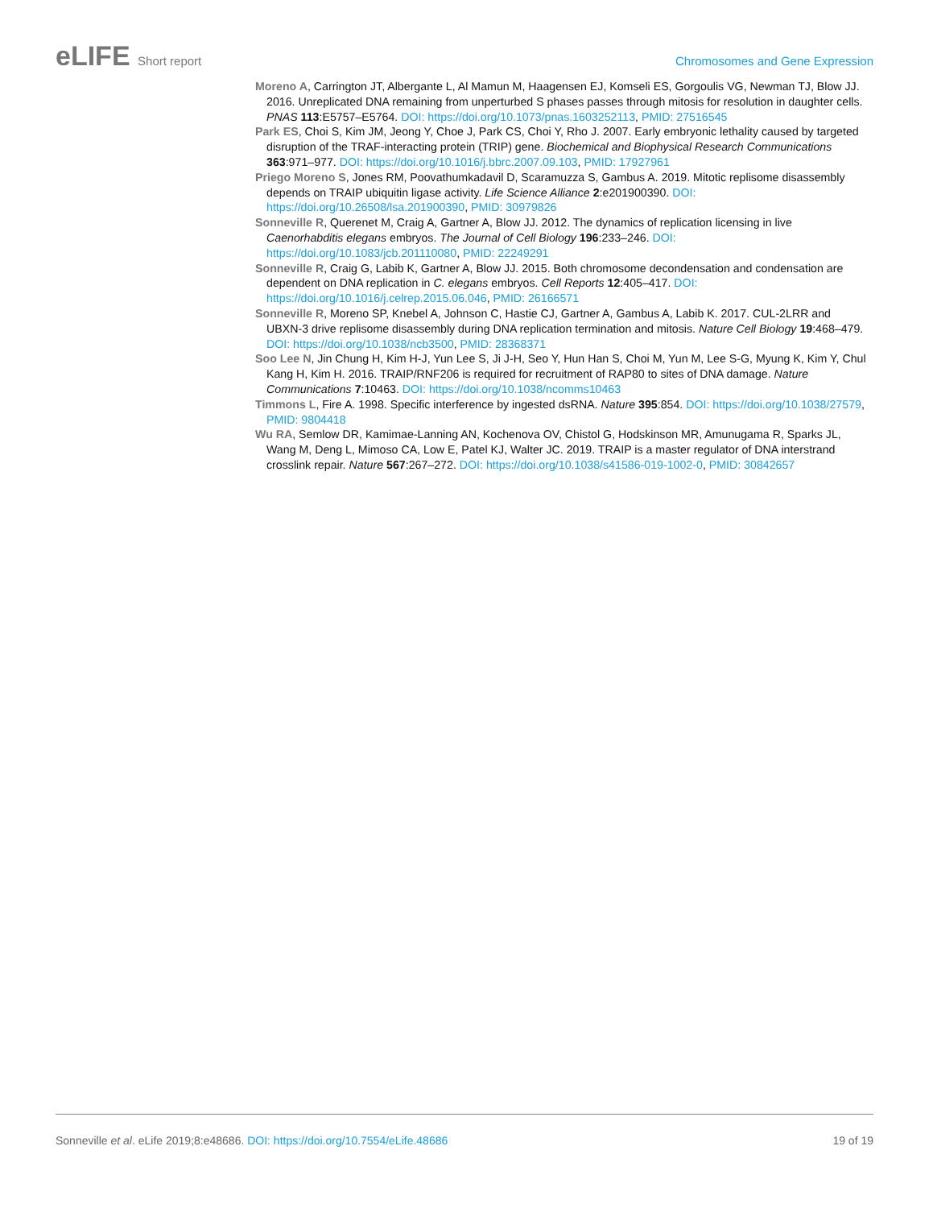eLIFE Short report Chromosomes and Gene Expression
Moreno A, Carrington JT, Albergante L, Al Mamun M, Haagensen EJ, Komseli ES, Gorgoulis VG, Newman TJ, Blow JJ. 2016. Unreplicated DNA remaining from unperturbed S phases passes through mitosis for resolution in daughter cells. PNAS 113:E5757–E5764. DOI: https://doi.org/10.1073/pnas.1603252113, PMID: 27516545
Park ES, Choi S, Kim JM, Jeong Y, Choe J, Park CS, Choi Y, Rho J. 2007. Early embryonic lethality caused by targeted disruption of the TRAF-interacting protein (TRIP) gene. Biochemical and Biophysical Research Communications 363:971–977. DOI: https://doi.org/10.1016/j.bbrc.2007.09.103, PMID: 17927961
Priego Moreno S, Jones RM, Poovathumkadavil D, Scaramuzza S, Gambus A. 2019. Mitotic replisome disassembly depends on TRAIP ubiquitin ligase activity. Life Science Alliance 2:e201900390. DOI: https://doi.org/10.26508/lsa.201900390, PMID: 30979826
Sonneville R, Querenet M, Craig A, Gartner A, Blow JJ. 2012. The dynamics of replication licensing in live Caenorhabditis elegans embryos. The Journal of Cell Biology 196:233–246. DOI: https://doi.org/10.1083/jcb.201110080, PMID: 22249291
Sonneville R, Craig G, Labib K, Gartner A, Blow JJ. 2015. Both chromosome decondensation and condensation are dependent on DNA replication in C. elegans embryos. Cell Reports 12:405–417. DOI: https://doi.org/10.1016/j.celrep.2015.06.046, PMID: 26166571
Sonneville R, Moreno SP, Knebel A, Johnson C, Hastie CJ, Gartner A, Gambus A, Labib K. 2017. CUL-2LRR and UBXN-3 drive replisome disassembly during DNA replication termination and mitosis. Nature Cell Biology 19:468–479. DOI: https://doi.org/10.1038/ncb3500, PMID: 28368371
Soo Lee N, Jin Chung H, Kim H-J, Yun Lee S, Ji J-H, Seo Y, Hun Han S, Choi M, Yun M, Lee S-G, Myung K, Kim Y, Chul Kang H, Kim H. 2016. TRAIP/RNF206 is required for recruitment of RAP80 to sites of DNA damage. Nature Communications 7:10463. DOI: https://doi.org/10.1038/ncomms10463
Timmons L, Fire A. 1998. Specific interference by ingested dsRNA. Nature 395:854. DOI: https://doi.org/10.1038/27579, PMID: 9804418
Wu RA, Semlow DR, Kamimae-Lanning AN, Kochenova OV, Chistol G, Hodskinson MR, Amunugama R, Sparks JL, Wang M, Deng L, Mimoso CA, Low E, Patel KJ, Walter JC. 2019. TRAIP is a master regulator of DNA interstrand crosslink repair. Nature 567:267–272. DOI: https://doi.org/10.1038/s41586-019-1002-0, PMID: 30842657
Sonneville et al. eLife 2019;8:e48686. DOI: https://doi.org/10.7554/eLife.48686
19 of 19